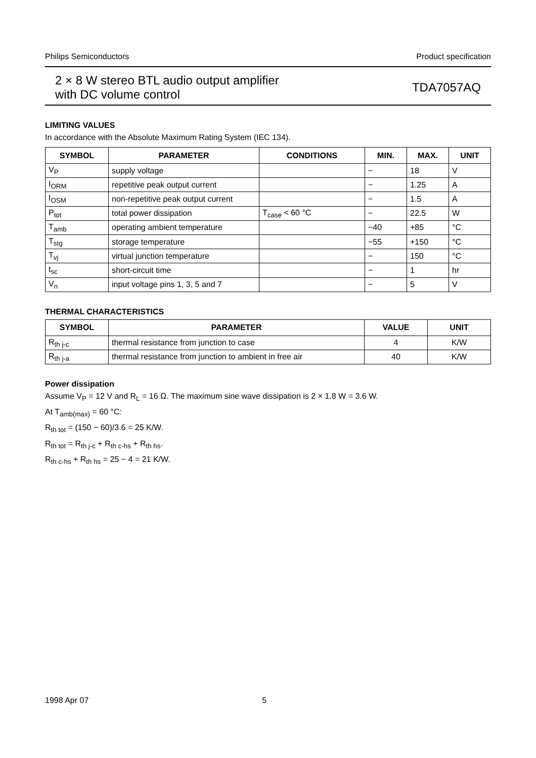Philips Semiconductors Product specification
2 × 8 W stereo BTL audio output amplifier
with DC volume control
TDA7057AQ
LIMITING VALUES
In accordance with the Absolute Maximum Rating System (IEC 134).
| SYMBOL | PARAMETER | CONDITIONS | MIN. | MAX. | UNIT |
| --- | --- | --- | --- | --- | --- |
| V<sub>P</sub> | supply voltage | | − | 18 | V |
| I<sub>ORM</sub> | repetitive peak output current | | − | 1.25 | A |
| I<sub>OSM</sub> | non-repetitive peak output current | | − | 1.5 | A |
| P<sub>tot</sub> | total power dissipation | T<sub>case</sub> < 60 °C | − | 22.5 | W |
| T<sub>amb</sub> | operating ambient temperature | | −40 | +85 | °C |
| T<sub>stg</sub> | storage temperature | | −55 | +150 | °C |
| T<sub>vj</sub> | virtual junction temperature | | − | 150 | °C |
| t<sub>sc</sub> | short-circuit time | | − | 1 | hr |
| V<sub>n</sub> | input voltage pins 1, 3, 5 and 7 | | − | 5 | V |
THERMAL CHARACTERISTICS
| SYMBOL | PARAMETER | VALUE | UNIT |
| --- | --- | --- | --- |
| R<sub>th j-c</sub> | thermal resistance from junction to case | 4 | K/W |
| R<sub>th j-a</sub> | thermal resistance from junction to ambient in free air | 40 | K/W |
Power dissipation
Assume V<sub>P</sub> = 12 V and R<sub>L</sub> = 16 Ω. The maximum sine wave dissipation is 2 × 1.8 W = 3.6 W.
At T<sub>amb(max)</sub> = 60 °C:
R<sub>th tot</sub> = (150 − 60)/3.6 = 25 K/W.
R<sub>th tot</sub> = R<sub>th j-c</sub> + R<sub>th c-hs</sub> + R<sub>th hs</sub>.
R<sub>th c-hs</sub> + R<sub>th hs</sub> = 25 − 4 = 21 K/W.
1998 Apr 07 5